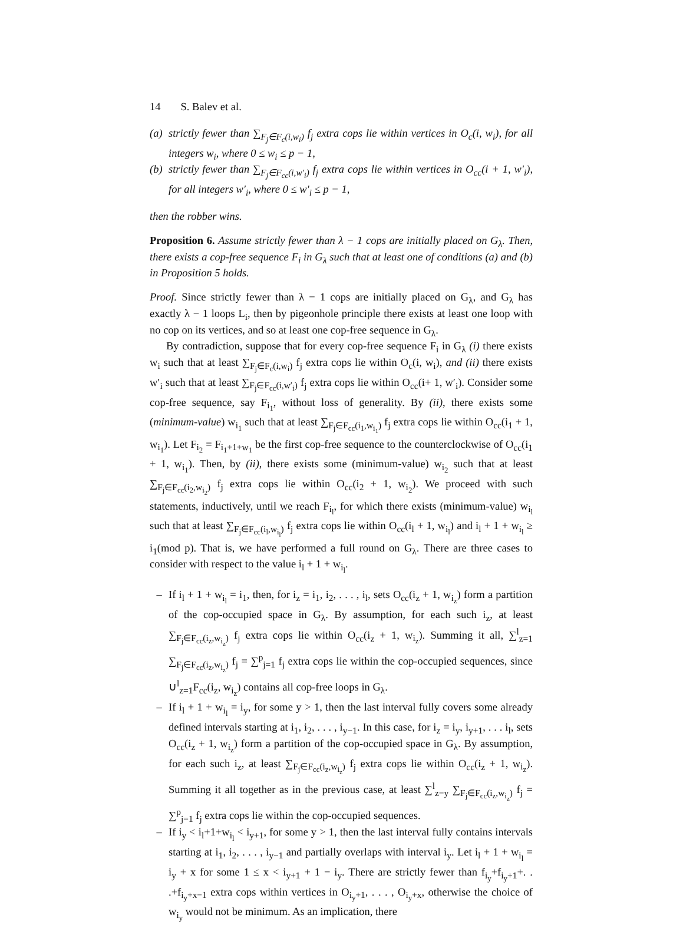14 S. Balev et al.
(a)
strictly fewer than ∑<sub>F<sub>j</sub>∈F<sub>c</sub>(i,w<sub>i</sub>)</sub> f<sub>j</sub> extra cops lie within vertices in O<sub>c</sub>(i, w<sub>i</sub>), for all integers w<sub>i</sub>, where 0 ≤ w<sub>i</sub> ≤ p − 1,
(b)
strictly fewer than ∑<sub>F<sub>j</sub>∈F<sub>cc</sub>(i,w′<sub>i</sub>)</sub> f<sub>j</sub> extra cops lie within vertices in O<sub>cc</sub>(i + 1, w′<sub>i</sub>), for all integers w′<sub>i</sub>, where 0 ≤ w′<sub>i</sub> ≤ p − 1,
then the robber wins.
Proposition 6. Assume strictly fewer than λ − 1 cops are initially placed on G<sub>λ</sub>. Then, there exists a cop-free sequence F<sub>i</sub> in G<sub>λ</sub> such that at least one of conditions (a) and (b) in Proposition 5 holds.
Proof. Since strictly fewer than λ − 1 cops are initially placed on G<sub>λ</sub>, and G<sub>λ</sub> has exactly λ − 1 loops L<sub>i</sub>, then by pigeonhole principle there exists at least one loop with no cop on its vertices, and so at least one cop-free sequence in G<sub>λ</sub>.
By contradiction, suppose that for every cop-free sequence F<sub>i</sub> in G<sub>λ</sub> (i) there exists w<sub>i</sub> such that at least ∑<sub>F<sub>j</sub>∈F<sub>c</sub>(i,w<sub>i</sub>)</sub> f<sub>j</sub> extra cops lie within O<sub>c</sub>(i, w<sub>i</sub>), and (ii) there exists w′<sub>i</sub> such that at least ∑<sub>F<sub>j</sub>∈F<sub>cc</sub>(i,w′<sub>i</sub>)</sub> f<sub>j</sub> extra cops lie within O<sub>cc</sub>(i+ 1, w′<sub>i</sub>). Consider some cop-free sequence, say F<sub>i<sub>1</sub></sub>, without loss of generality. By (ii), there exists some (minimum-value) w<sub>i<sub>1</sub></sub> such that at least ∑<sub>F<sub>j</sub>∈F<sub>cc</sub>(i<sub>1</sub>,w<sub>i<sub>1</sub></sub>)</sub> f<sub>j</sub> extra cops lie within O<sub>cc</sub>(i<sub>1</sub> + 1, w<sub>i<sub>1</sub></sub>). Let F<sub>i<sub>2</sub></sub> = F<sub>i<sub>1</sub>+1+w<sub>1</sub></sub> be the first cop-free sequence to the counterclockwise of O<sub>cc</sub>(i<sub>1</sub> + 1, w<sub>i<sub>1</sub></sub>). Then, by (ii), there exists some (minimum-value) w<sub>i<sub>2</sub></sub> such that at least ∑<sub>F<sub>j</sub>∈F<sub>cc</sub>(i<sub>2</sub>,w<sub>i<sub>2</sub></sub>)</sub> f<sub>j</sub> extra cops lie within O<sub>cc</sub>(i<sub>2</sub> + 1, w<sub>i<sub>2</sub></sub>). We proceed with such statements, inductively, until we reach F<sub>i<sub>l</sub></sub>, for which there exists (minimum-value) w<sub>i<sub>l</sub></sub> such that at least ∑<sub>F<sub>j</sub>∈F<sub>cc</sub>(i<sub>l</sub>,w<sub>i<sub>l</sub></sub>)</sub> f<sub>j</sub> extra cops lie within O<sub>cc</sub>(i<sub>l</sub> + 1, w<sub>i<sub>l</sub></sub>) and i<sub>l</sub> + 1 + w<sub>i<sub>l</sub></sub> ≥ i<sub>1</sub>(mod p). That is, we have performed a full round on G<sub>λ</sub>. There are three cases to consider with respect to the value i<sub>l</sub> + 1 + w<sub>i<sub>l</sub></sub>.
– If i<sub>l</sub> + 1 + w<sub>i<sub>l</sub></sub> = i<sub>1</sub>, then, for i<sub>z</sub> = i<sub>1</sub>, i<sub>2</sub>, . . . , i<sub>l</sub>, sets O<sub>cc</sub>(i<sub>z</sub> + 1, w<sub>i<sub>z</sub></sub>) form a partition of the cop-occupied space in G<sub>λ</sub>. By assumption, for each such i<sub>z</sub>, at least ∑<sub>F<sub>j</sub>∈F<sub>cc</sub>(i<sub>z</sub>,w<sub>i<sub>z</sub></sub>)</sub> f<sub>j</sub> extra cops lie within O<sub>cc</sub>(i<sub>z</sub> + 1, w<sub>i<sub>z</sub></sub>). Summing it all, ∑<sup>l</sup><sub>z=1</sub> ∑<sub>F<sub>j</sub>∈F<sub>cc</sub>(i<sub>z</sub>,w<sub>i<sub>z</sub></sub>)</sub> f<sub>j</sub> = ∑<sup>p</sup><sub>j=1</sub> f<sub>j</sub> extra cops lie within the cop-occupied sequences, since ∪<sup>l</sup><sub>z=1</sub>F<sub>cc</sub>(i<sub>z</sub>, w<sub>i<sub>z</sub></sub>) contains all cop-free loops in G<sub>λ</sub>.
– If i<sub>l</sub> + 1 + w<sub>i<sub>l</sub></sub> = i<sub>y</sub>, for some y > 1, then the last interval fully covers some already defined intervals starting at i<sub>1</sub>, i<sub>2</sub>, . . . , i<sub>y−1</sub>. In this case, for i<sub>z</sub> = i<sub>y</sub>, i<sub>y+1</sub>, . . . i<sub>l</sub>, sets O<sub>cc</sub>(i<sub>z</sub> + 1, w<sub>i<sub>z</sub></sub>) form a partition of the cop-occupied space in G<sub>λ</sub>. By assumption, for each such i<sub>z</sub>, at least ∑<sub>F<sub>j</sub>∈F<sub>cc</sub>(i<sub>z</sub>,w<sub>i<sub>z</sub></sub>)</sub> f<sub>j</sub> extra cops lie within O<sub>cc</sub>(i<sub>z</sub> + 1, w<sub>i<sub>z</sub></sub>). Summing it all together as in the previous case, at least ∑<sup>l</sup><sub>z=y</sub> ∑<sub>F<sub>j</sub>∈F<sub>cc</sub>(i<sub>z</sub>,w<sub>i<sub>z</sub></sub>)</sub> f<sub>j</sub> = ∑<sup>p</sup><sub>j=1</sub> f<sub>j</sub> extra cops lie within the cop-occupied sequences.
– If i<sub>y</sub> < i<sub>l</sub>+1+w<sub>i<sub>l</sub></sub> < i<sub>y+1</sub>, for some y > 1, then the last interval fully contains intervals starting at i<sub>1</sub>, i<sub>2</sub>, . . . , i<sub>y−1</sub> and partially overlaps with interval i<sub>y</sub>. Let i<sub>l</sub> + 1 + w<sub>i<sub>l</sub></sub> = i<sub>y</sub> + x for some 1 ≤ x < i<sub>y+1</sub> + 1 − i<sub>y</sub>. There are strictly fewer than f<sub>i<sub>y</sub></sub>+f<sub>i<sub>y</sub>+1</sub>+. . .+f<sub>i<sub>y</sub>+x−1</sub> extra cops within vertices in O<sub>i<sub>y</sub>+1</sub>, . . . , O<sub>i<sub>y</sub>+x</sub>, otherwise the choice of w<sub>i<sub>y</sub></sub> would not be minimum. As an implication, there